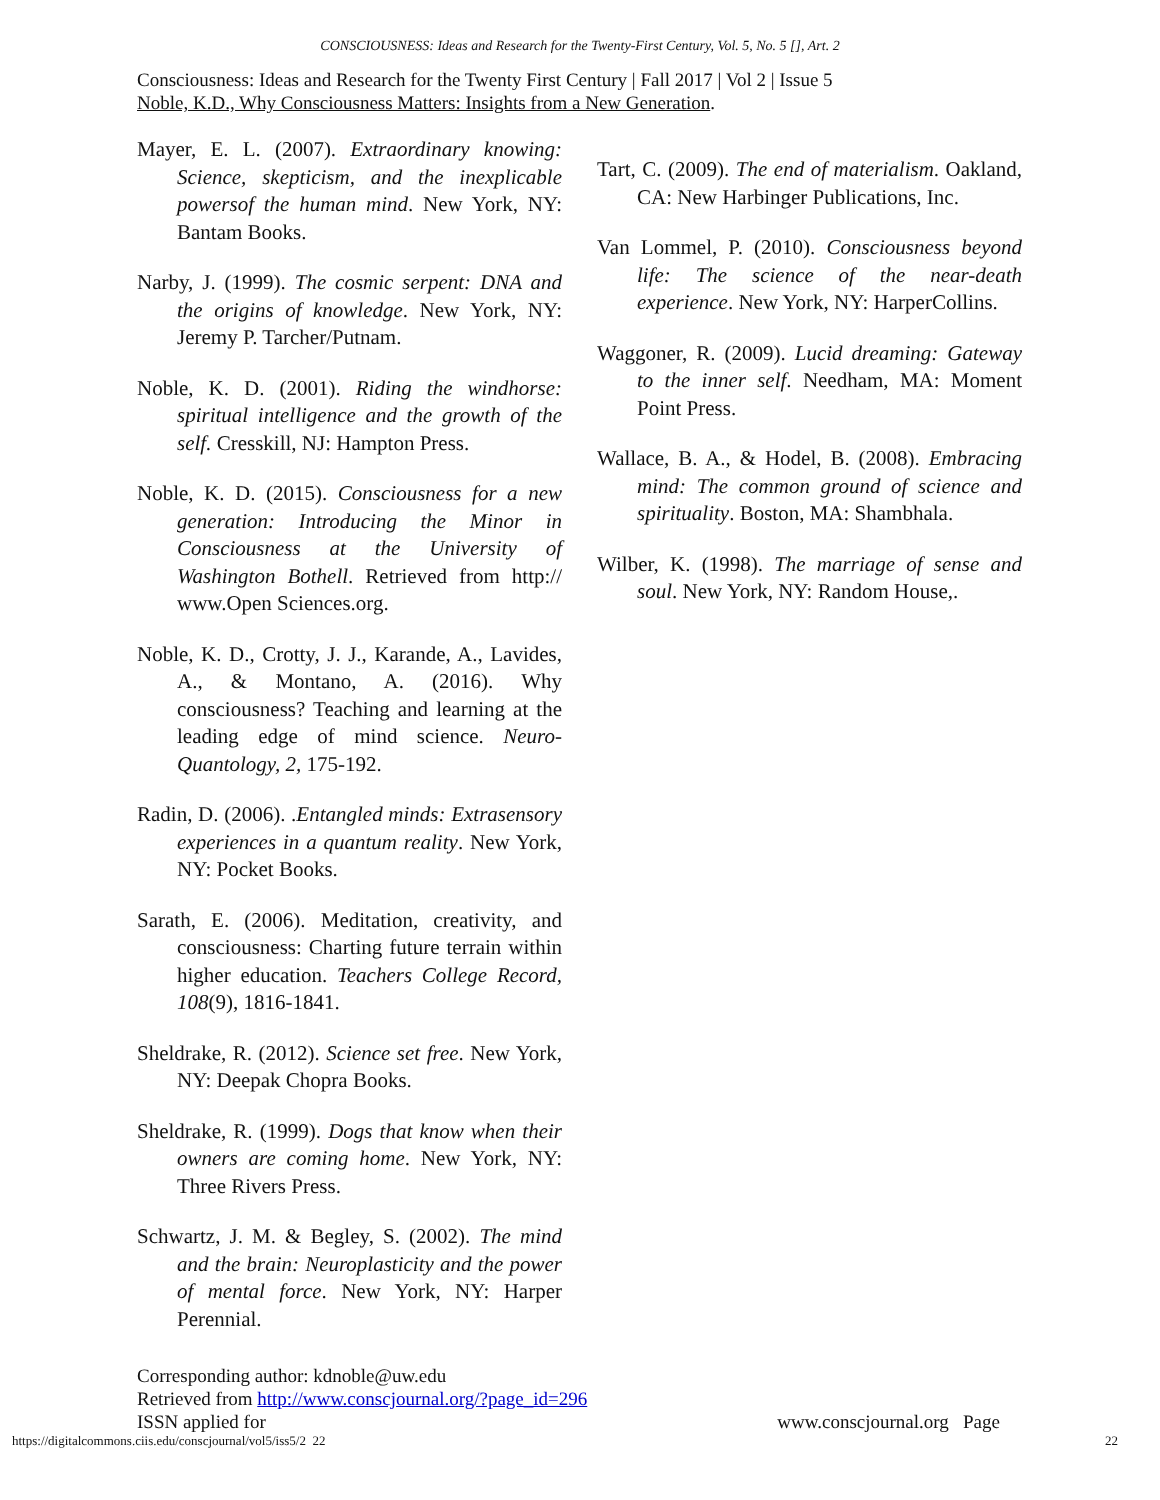CONSCIOUSNESS: Ideas and Research for the Twenty-First Century, Vol. 5, No. 5 [], Art. 2
Consciousness: Ideas and Research for the Twenty First Century | Fall 2017 | Vol 2 | Issue 5
Noble, K.D., Why Consciousness Matters: Insights from a New Generation.
Mayer, E. L. (2007). Extraordinary knowing: Science, skepticism, and the inexplicable powersof the human mind. New York, NY: Bantam Books.
Narby, J. (1999). The cosmic serpent: DNA and the origins of knowledge. New York, NY: Jeremy P. Tarcher/Putnam.
Noble, K. D. (2001). Riding the windhorse: spiritual intelligence and the growth of the self. Cresskill, NJ: Hampton Press.
Noble, K. D. (2015). Consciousness for a new generation: Introducing the Minor in Consciousness at the University of Washington Bothell. Retrieved from http:// www.Open Sciences.org.
Noble, K. D., Crotty, J. J., Karande, A., Lavides, A., & Montano, A. (2016). Why consciousness? Teaching and learning at the leading edge of mind science. Neuro-Quantology, 2, 175-192.
Radin, D. (2006). .Entangled minds: Extrasensory experiences in a quantum reality. New York, NY: Pocket Books.
Sarath, E. (2006). Meditation, creativity, and consciousness: Charting future terrain within higher education. Teachers College Record, 108(9), 1816-1841.
Sheldrake, R. (2012). Science set free. New York, NY: Deepak Chopra Books.
Sheldrake, R. (1999). Dogs that know when their owners are coming home. New York, NY: Three Rivers Press.
Schwartz, J. M. & Begley, S. (2002). The mind and the brain: Neuroplasticity and the power of mental force. New York, NY: Harper Perennial.
Tart, C. (2009). The end of materialism. Oakland, CA: New Harbinger Publications, Inc.
Van Lommel, P. (2010). Consciousness beyond life: The science of the near-death experience. New York, NY: HarperCollins.
Waggoner, R. (2009). Lucid dreaming: Gateway to the inner self. Needham, MA: Moment Point Press.
Wallace, B. A., & Hodel, B. (2008). Embracing mind: The common ground of science and spirituality. Boston, MA: Shambhala.
Wilber, K. (1998). The marriage of sense and soul. New York, NY: Random House,.
Corresponding author: kdnoble@uw.edu
Retrieved from http://www.conscjournal.org/?page_id=296
ISSN applied for www.conscjournal.org Page
https://digitalcommons.ciis.edu/conscjournal/vol5/iss5/2 22 22